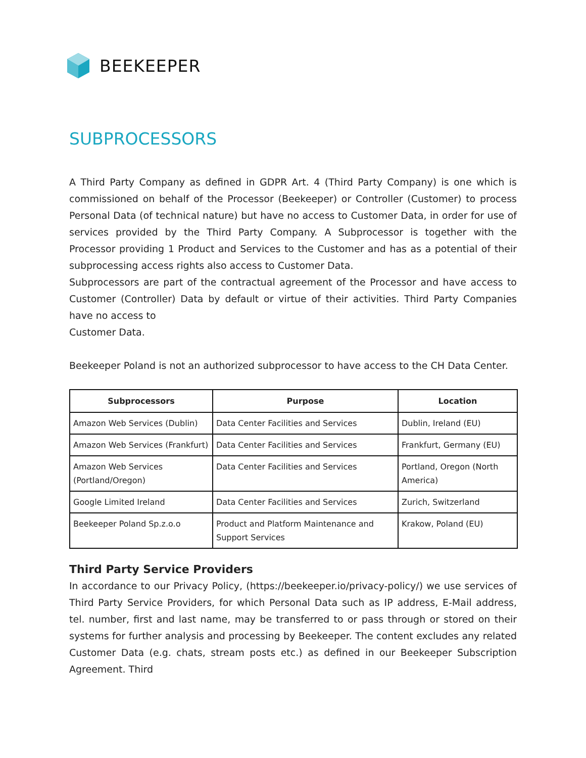BEEKEEPER
SUBPROCESSORS
A Third Party Company as defined in GDPR Art. 4 (Third Party Company) is one which is commissioned on behalf of the Processor (Beekeeper) or Controller (Customer) to process Personal Data (of technical nature) but have no access to Customer Data, in order for use of services provided by the Third Party Company. A Subprocessor is together with the Processor providing 1 Product and Services to the Customer and has as a potential of their subprocessing access rights also access to Customer Data.
Subprocessors are part of the contractual agreement of the Processor and have access to Customer (Controller) Data by default or virtue of their activities. Third Party Companies have no access to
Customer Data.
Beekeeper Poland is not an authorized subprocessor to have access to the CH Data Center.
| Subprocessors | Purpose | Location |
| --- | --- | --- |
| Amazon Web Services (Dublin) | Data Center Facilities and Services | Dublin, Ireland (EU) |
| Amazon Web Services (Frankfurt) | Data Center Facilities and Services | Frankfurt, Germany (EU) |
| Amazon Web Services (Portland/Oregon) | Data Center Facilities and Services | Portland, Oregon (North America) |
| Google Limited Ireland | Data Center Facilities and Services | Zurich, Switzerland |
| Beekeeper Poland Sp.z.o.o | Product and Platform Maintenance and Support Services | Krakow, Poland (EU) |
Third Party Service Providers
In accordance to our Privacy Policy, (https://beekeeper.io/privacy-policy/) we use services of Third Party Service Providers, for which Personal Data such as IP address, E-Mail address, tel. number, first and last name, may be transferred to or pass through or stored on their systems for further analysis and processing by Beekeeper. The content excludes any related Customer Data (e.g. chats, stream posts etc.) as defined in our Beekeeper Subscription Agreement. Third